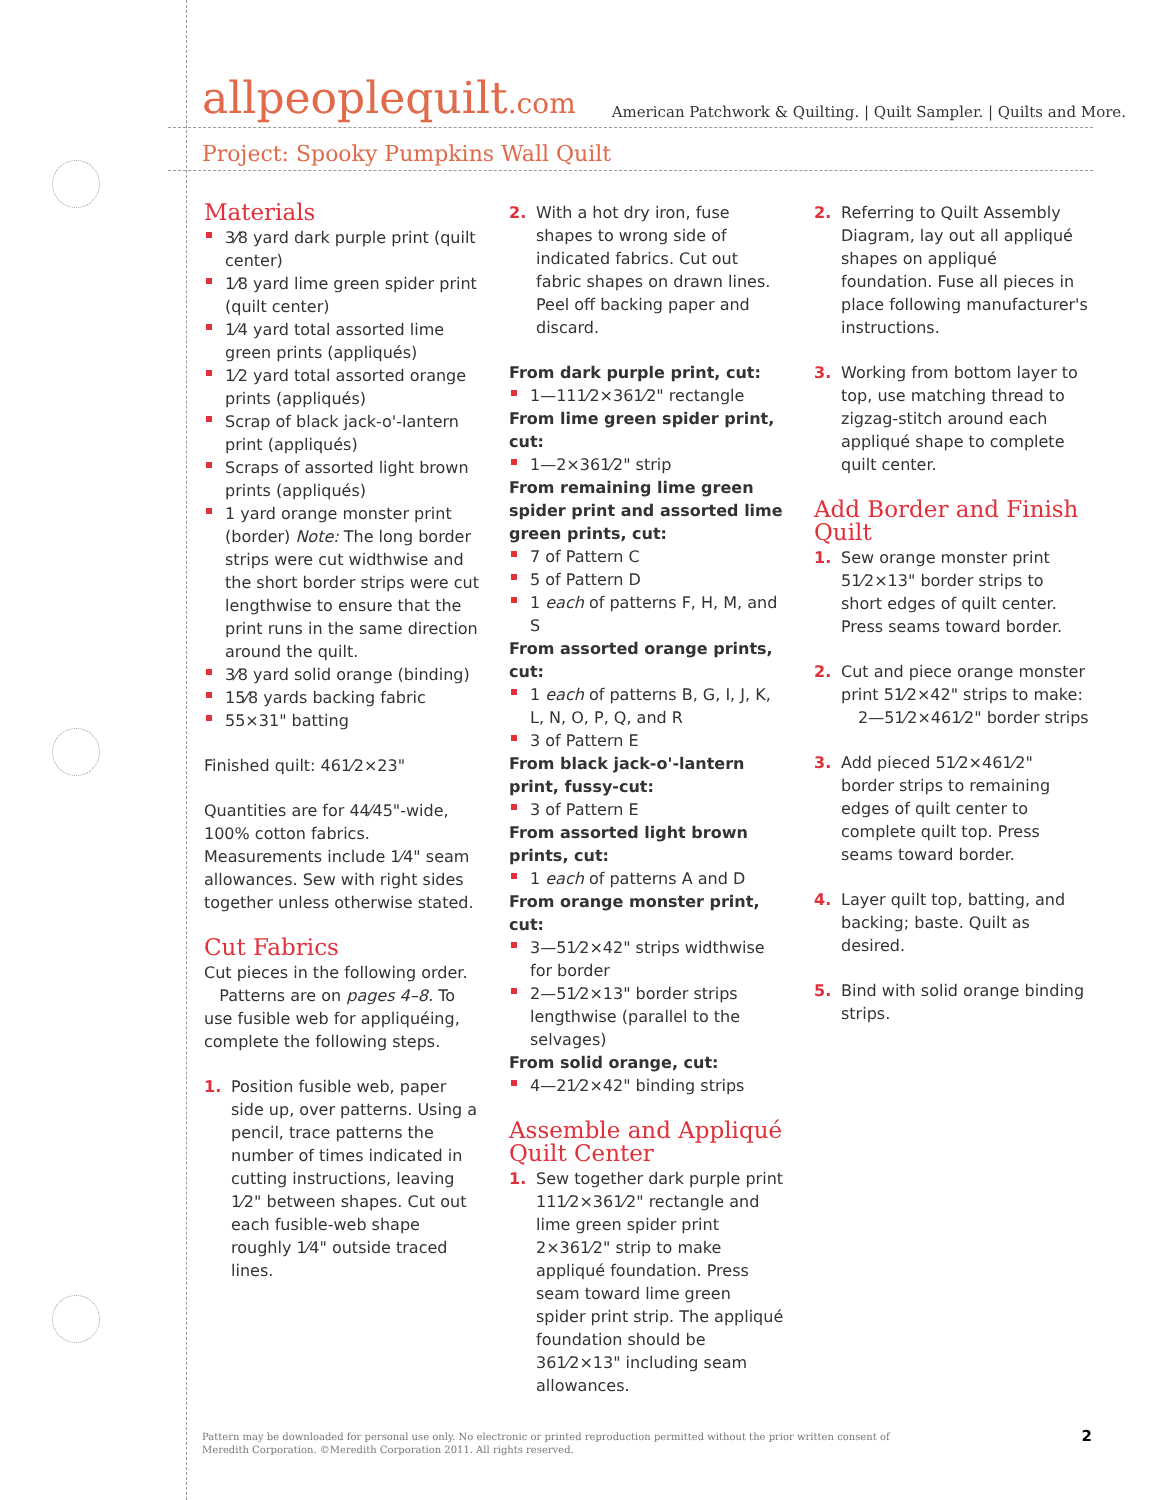allpeoplequilt.com
American Patchwork & Quilting. | Quilt Sampler. | Quilts and More.
Project: Spooky Pumpkins Wall Quilt
Materials
3⁄8 yard dark purple print (quilt center)
1⁄8 yard lime green spider print (quilt center)
1⁄4 yard total assorted lime green prints (appliqués)
1⁄2 yard total assorted orange prints (appliqués)
Scrap of black jack-o'-lantern print (appliqués)
Scraps of assorted light brown prints (appliqués)
1 yard orange monster print (border) Note: The long border strips were cut widthwise and the short border strips were cut lengthwise to ensure that the print runs in the same direction around the quilt.
3⁄8 yard solid orange (binding)
15⁄8 yards backing fabric
55×31" batting
Finished quilt: 461⁄2×23"
Quantities are for 44⁄45"-wide, 100% cotton fabrics. Measurements include 1⁄4" seam allowances. Sew with right sides together unless otherwise stated.
Cut Fabrics
Cut pieces in the following order.
Patterns are on pages 4–8. To use fusible web for appliquéing, complete the following steps.
1. Position fusible web, paper side up, over patterns. Using a pencil, trace patterns the number of times indicated in cutting instructions, leaving 1⁄2" between shapes. Cut out each fusible-web shape roughly 1⁄4" outside traced lines.
2. With a hot dry iron, fuse shapes to wrong side of indicated fabrics. Cut out fabric shapes on drawn lines. Peel off backing paper and discard.
From dark purple print, cut:
1—111⁄2×361⁄2" rectangle
From lime green spider print, cut:
1—2×361⁄2" strip
From remaining lime green spider print and assorted lime green prints, cut:
7 of Pattern C
5 of Pattern D
1 each of patterns F, H, M, and S
From assorted orange prints, cut:
1 each of patterns B, G, I, J, K, L, N, O, P, Q, and R
3 of Pattern E
From black jack-o'-lantern print, fussy-cut:
3 of Pattern E
From assorted light brown prints, cut:
1 each of patterns A and D
From orange monster print, cut:
3—51⁄2×42" strips widthwise for border
2—51⁄2×13" border strips lengthwise (parallel to the selvages)
From solid orange, cut:
4—21⁄2×42" binding strips
Assemble and Appliqué Quilt Center
1. Sew together dark purple print 111⁄2×361⁄2" rectangle and lime green spider print 2×361⁄2" strip to make appliqué foundation. Press seam toward lime green spider print strip. The appliqué foundation should be 361⁄2×13" including seam allowances.
2. Referring to Quilt Assembly Diagram, lay out all appliqué shapes on appliqué foundation. Fuse all pieces in place following manufacturer's instructions.
3. Working from bottom layer to top, use matching thread to zigzag-stitch around each appliqué shape to complete quilt center.
Add Border and Finish Quilt
1. Sew orange monster print 51⁄2×13" border strips to short edges of quilt center. Press seams toward border.
2. Cut and piece orange monster print 51⁄2×42" strips to make:
2—51⁄2×461⁄2" border strips
3. Add pieced 51⁄2×461⁄2" border strips to remaining edges of quilt center to complete quilt top. Press seams toward border.
4. Layer quilt top, batting, and backing; baste. Quilt as desired.
5. Bind with solid orange binding strips.
Pattern may be downloaded for personal use only. No electronic or printed reproduction permitted without the prior written consent of
Meredith Corporation. ©Meredith Corporation 2011. All rights reserved.
2